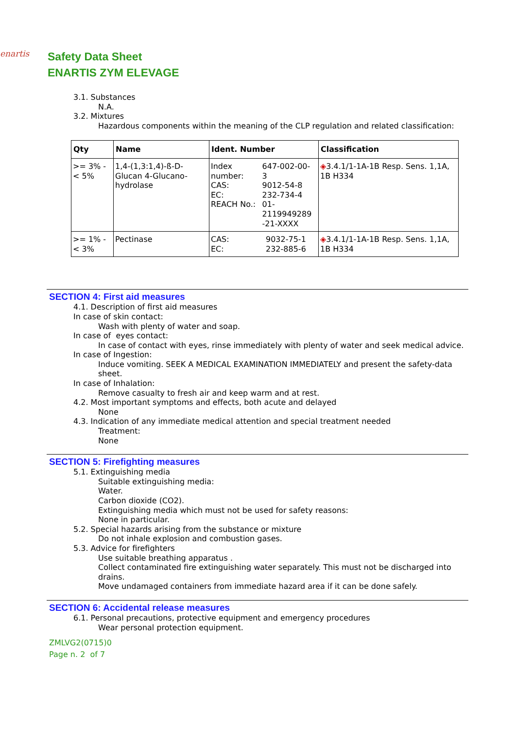enartis
Safety Data Sheet
ENARTIS ZYM ELEVAGE
3.1. Substances
N.A.
3.2. Mixtures
Hazardous components within the meaning of the CLP regulation and related classification:
| Qty | Name | Ident. Number | Classification |
| --- | --- | --- | --- |
| >= 3% - < 5% | 1,4-(1,3:1,4)-ß-D-Glucan 4-Glucano-hydrolase | / Index number: / 647-002-00-3 / / CAS: / 9012-54-8 / / EC: / 232-734-4 / / REACH No.: / 01- 2119949289 -21-XXXX / | ◈ 3.4.1/1-1A-1B Resp. Sens. 1,1A, 1B H334 |
| >= 1% - < 3% | Pectinase | / CAS: / 9032-75-1 / / EC: / 232-885-6 / | ◈ 3.4.1/1-1A-1B Resp. Sens. 1,1A, 1B H334 |
SECTION 4: First aid measures
4.1. Description of first aid measures
In case of skin contact:
Wash with plenty of water and soap.
In case of eyes contact:
In case of contact with eyes, rinse immediately with plenty of water and seek medical advice.
In case of Ingestion:
Induce vomiting. SEEK A MEDICAL EXAMINATION IMMEDIATELY and present the safety-data sheet.
In case of Inhalation:
Remove casualty to fresh air and keep warm and at rest.
4.2. Most important symptoms and effects, both acute and delayed
None
4.3. Indication of any immediate medical attention and special treatment needed
Treatment:
None
SECTION 5: Firefighting measures
5.1. Extinguishing media
Suitable extinguishing media:
Water.
Carbon dioxide (CO2).
Extinguishing media which must not be used for safety reasons:
None in particular.
5.2. Special hazards arising from the substance or mixture
Do not inhale explosion and combustion gases.
5.3. Advice for firefighters
Use suitable breathing apparatus .
Collect contaminated fire extinguishing water separately. This must not be discharged into drains.
Move undamaged containers from immediate hazard area if it can be done safely.
SECTION 6: Accidental release measures
6.1. Personal precautions, protective equipment and emergency procedures
Wear personal protection equipment.
ZMLVG2(0715)0
Page n. 2 of 7